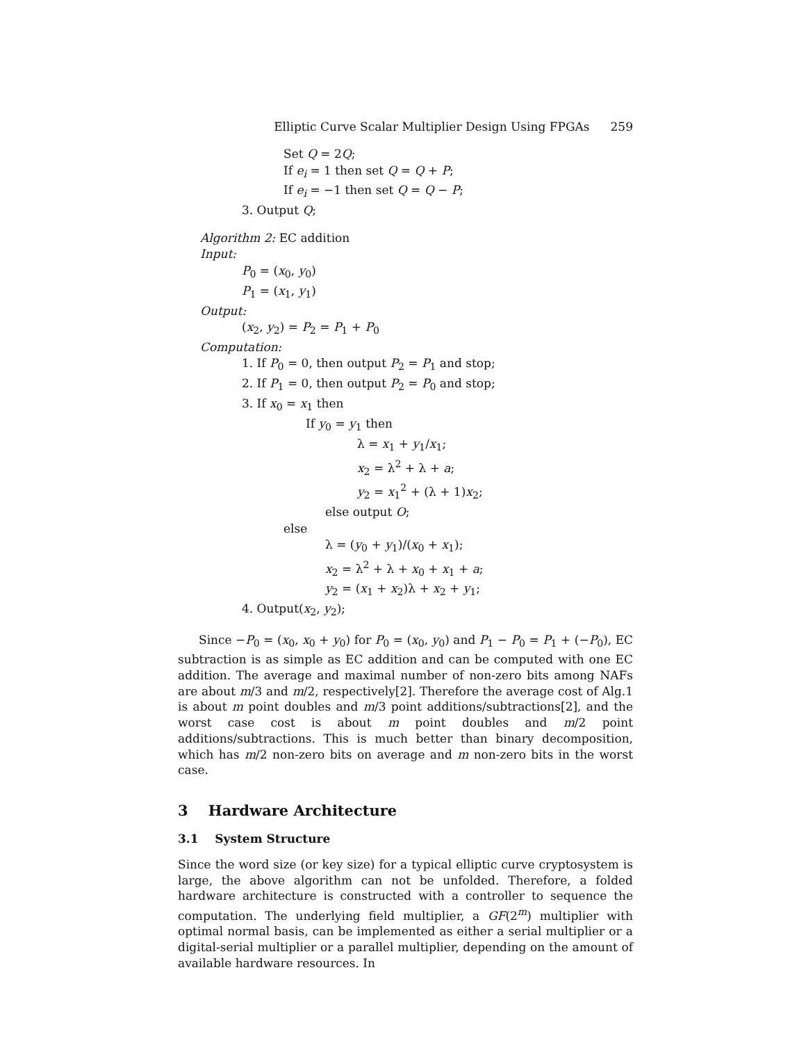Elliptic Curve Scalar Multiplier Design Using FPGAs 259
Set Q = 2Q;
If e<sub>i</sub> = 1 then set Q = Q + P;
If e<sub>i</sub> = −1 then set Q = Q − P;
3. Output Q;
Algorithm 2: EC addition
Input:
P<sub>0</sub> = (x<sub>0</sub>, y<sub>0</sub>)
P<sub>1</sub> = (x<sub>1</sub>, y<sub>1</sub>)
Output:
(x<sub>2</sub>, y<sub>2</sub>) = P<sub>2</sub> = P<sub>1</sub> + P<sub>0</sub>
Computation:
1. If P<sub>0</sub> = 0, then output P<sub>2</sub> = P<sub>1</sub> and stop;
2. If P<sub>1</sub> = 0, then output P<sub>2</sub> = P<sub>0</sub> and stop;
3. If x<sub>0</sub> = x<sub>1</sub> then
If y<sub>0</sub> = y<sub>1</sub> then
λ = x<sub>1</sub> + y<sub>1</sub>/x<sub>1</sub>;
x<sub>2</sub> = λ<sup>2</sup> + λ + a;
y<sub>2</sub> = x<sub>1</sub><sup>2</sup> + (λ + 1)x<sub>2</sub>;
else output O;
else
λ = (y<sub>0</sub> + y<sub>1</sub>)/(x<sub>0</sub> + x<sub>1</sub>);
x<sub>2</sub> = λ<sup>2</sup> + λ + x<sub>0</sub> + x<sub>1</sub> + a;
y<sub>2</sub> = (x<sub>1</sub> + x<sub>2</sub>)λ + x<sub>2</sub> + y<sub>1</sub>;
4. Output(x<sub>2</sub>, y<sub>2</sub>);
Since −P<sub>0</sub> = (x<sub>0</sub>, x<sub>0</sub> + y<sub>0</sub>) for P<sub>0</sub> = (x<sub>0</sub>, y<sub>0</sub>) and P<sub>1</sub> − P<sub>0</sub> = P<sub>1</sub> + (−P<sub>0</sub>), EC subtraction is as simple as EC addition and can be computed with one EC addition. The average and maximal number of non-zero bits among NAFs are about m/3 and m/2, respectively[2]. Therefore the average cost of Alg.1 is about m point doubles and m/3 point additions/subtractions[2], and the worst case cost is about m point doubles and m/2 point additions/subtractions. This is much better than binary decomposition, which has m/2 non-zero bits on average and m non-zero bits in the worst case.
3 Hardware Architecture
3.1 System Structure
Since the word size (or key size) for a typical elliptic curve cryptosystem is large, the above algorithm can not be unfolded. Therefore, a folded hardware architecture is constructed with a controller to sequence the computation. The underlying field multiplier, a GF(2<sup>m</sup>) multiplier with optimal normal basis, can be implemented as either a serial multiplier or a digital-serial multiplier or a parallel multiplier, depending on the amount of available hardware resources. In